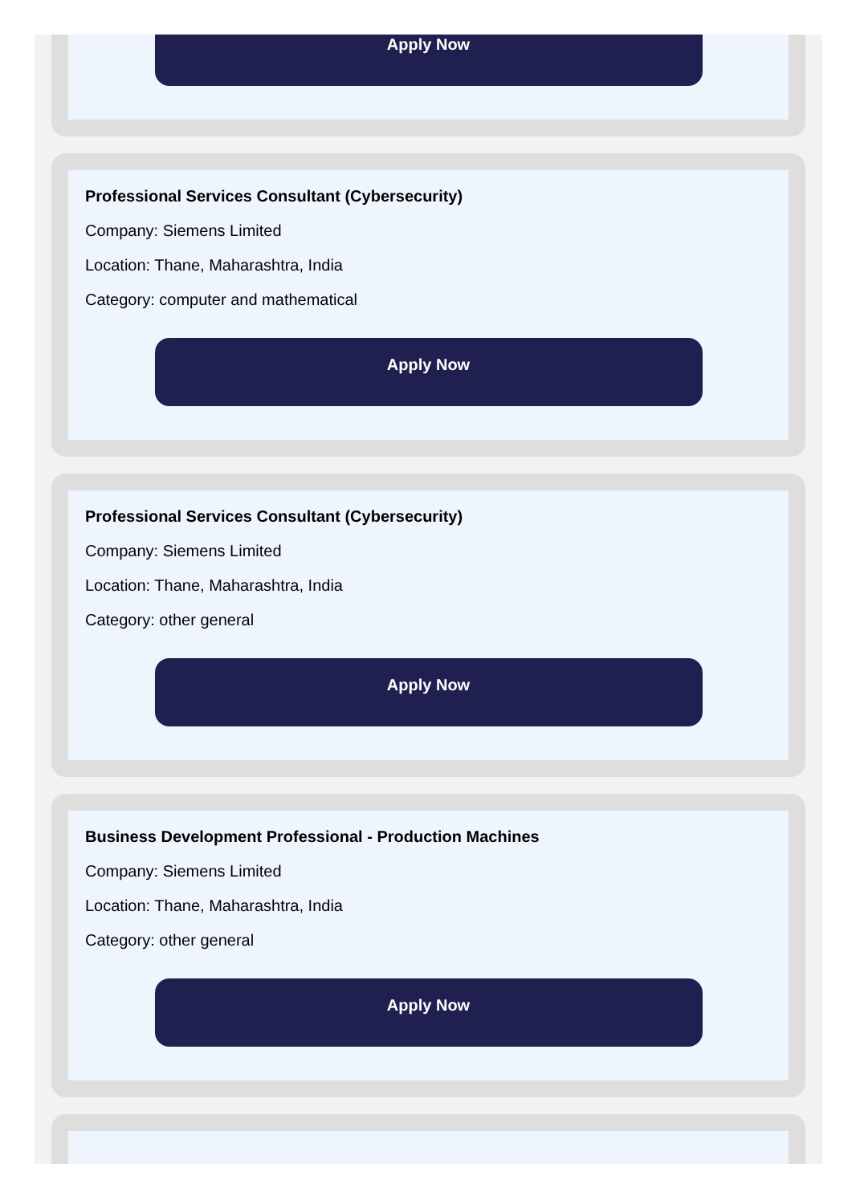Apply Now
Professional Services Consultant (Cybersecurity)
Company: Siemens Limited
Location: Thane, Maharashtra, India
Category: computer and mathematical
Apply Now
Professional Services Consultant (Cybersecurity)
Company: Siemens Limited
Location: Thane, Maharashtra, India
Category: other general
Apply Now
Business Development Professional - Production Machines
Company: Siemens Limited
Location: Thane, Maharashtra, India
Category: other general
Apply Now